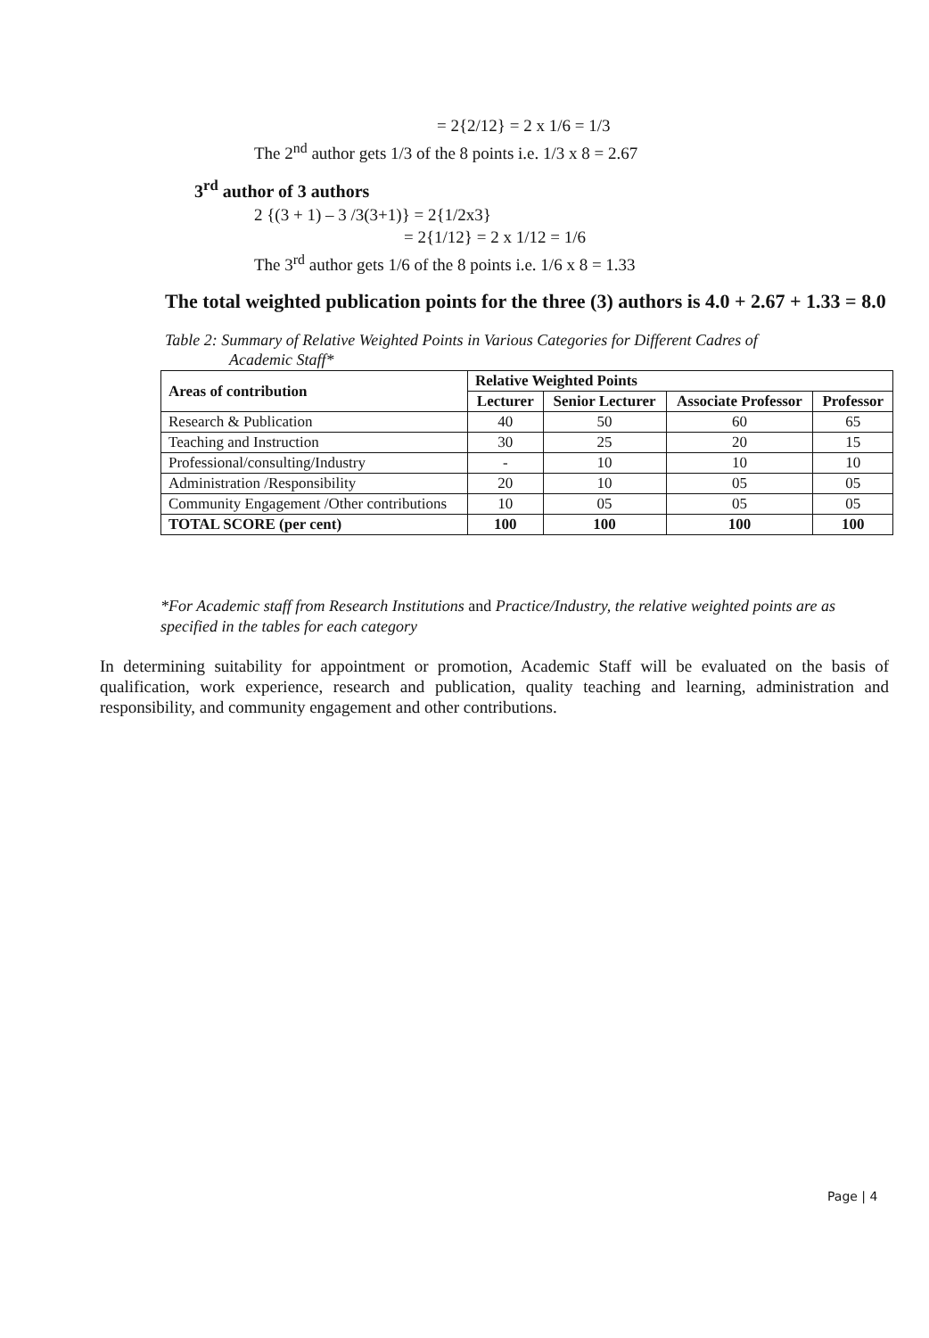= 2{2/12} = 2 x 1/6 = 1/3
The 2<sup>nd</sup> author gets 1/3 of the 8 points i.e. 1/3 x 8 = 2.67
3<sup>rd</sup> author of 3 authors
2 {(3 + 1) – 3 /3(3+1)} = 2{1/2x3}
= 2{1/12} = 2 x 1/12 = 1/6
The 3<sup>rd</sup> author gets 1/6 of the 8 points i.e. 1/6 x 8 = 1.33
The total weighted publication points for the three (3) authors is 4.0 + 2.67 + 1.33 = 8.0
Table 2: Summary of Relative Weighted Points in Various Categories for Different Cadres of
Academic Staff*
| Areas of contribution | Relative Weighted Points | | | |
| --- | --- | --- | --- | --- |
| | Lecturer | Senior Lecturer | Associate Professor | Professor |
| Research & Publication | 40 | 50 | 60 | 65 |
| Teaching and Instruction | 30 | 25 | 20 | 15 |
| Professional/consulting/Industry | - | 10 | 10 | 10 |
| Administration /Responsibility | 20 | 10 | 05 | 05 |
| Community Engagement /Other contributions | 10 | 05 | 05 | 05 |
| TOTAL SCORE (per cent) | 100 | 100 | 100 | 100 |
*For Academic staff from Research Institutions and Practice/Industry, the relative weighted points are as specified in the tables for each category
In determining suitability for appointment or promotion, Academic Staff will be evaluated on the basis of qualification, work experience, research and publication, quality teaching and learning, administration and responsibility, and community engagement and other contributions.
Page | 4